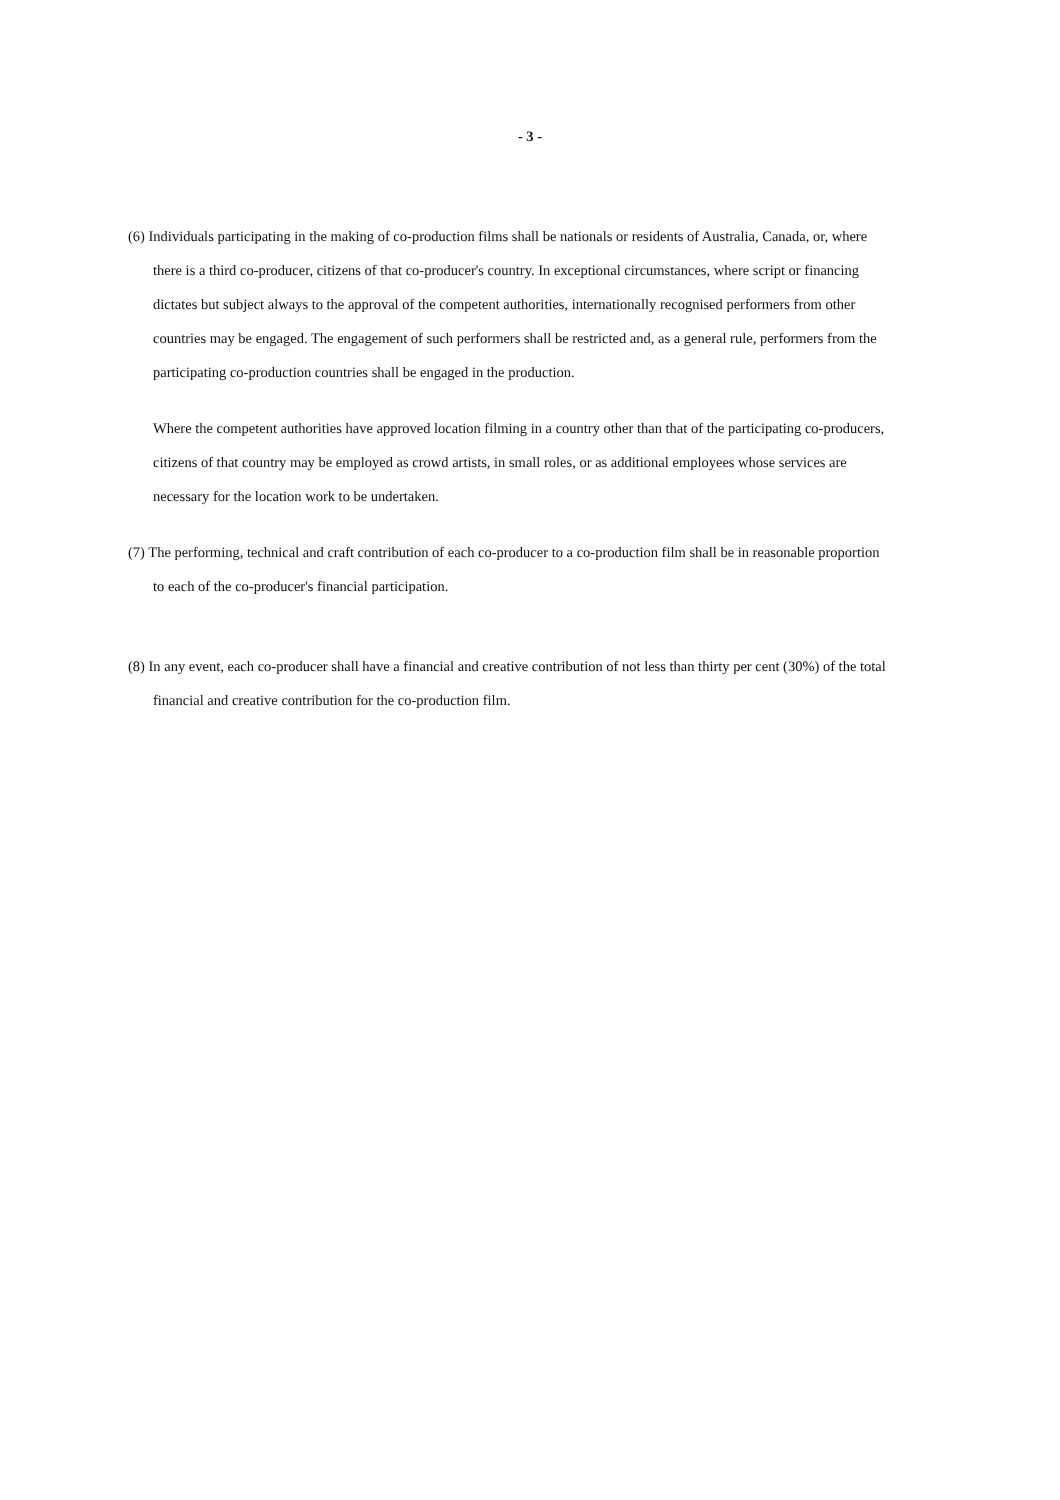- 3 -
(6) Individuals participating in the making of co-production films shall be nationals or residents of Australia, Canada, or, where there is a third co-producer, citizens of that co-producer's country. In exceptional circumstances, where script or financing dictates but subject always to the approval of the competent authorities, internationally recognised performers from other countries may be engaged. The engagement of such performers shall be restricted and, as a general rule, performers from the participating co-production countries shall be engaged in the production.
Where the competent authorities have approved location filming in a country other than that of the participating co-producers, citizens of that country may be employed as crowd artists, in small roles, or as additional employees whose services are necessary for the location work to be undertaken.
(7) The performing, technical and craft contribution of each co-producer to a co-production film shall be in reasonable proportion to each of the co-producer's financial participation.
(8) In any event, each co-producer shall have a financial and creative contribution of not less than thirty per cent (30%) of the total financial and creative contribution for the co-production film.